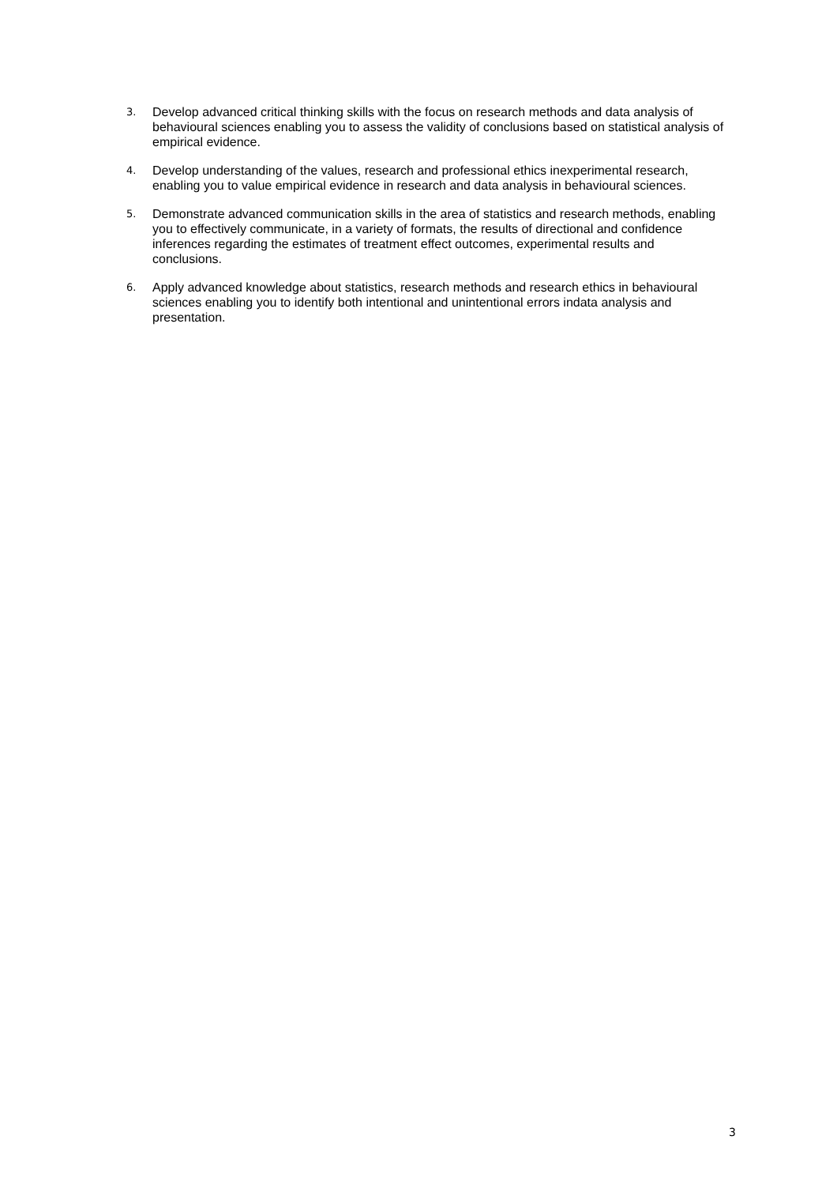3. Develop advanced critical thinking skills with the focus on research methods and data analysis of behavioural sciences enabling you to assess the validity of conclusions based on statistical analysis of empirical evidence.
4. Develop understanding of the values, research and professional ethics inexperimental research, enabling you to value empirical evidence in research and data analysis in behavioural sciences.
5. Demonstrate advanced communication skills in the area of statistics and research methods, enabling you to effectively communicate, in a variety of formats, the results of directional and confidence inferences regarding the estimates of treatment effect outcomes, experimental results and conclusions.
6. Apply advanced knowledge about statistics, research methods and research ethics in behavioural sciences enabling you to identify both intentional and unintentional errors indata analysis and presentation.
3